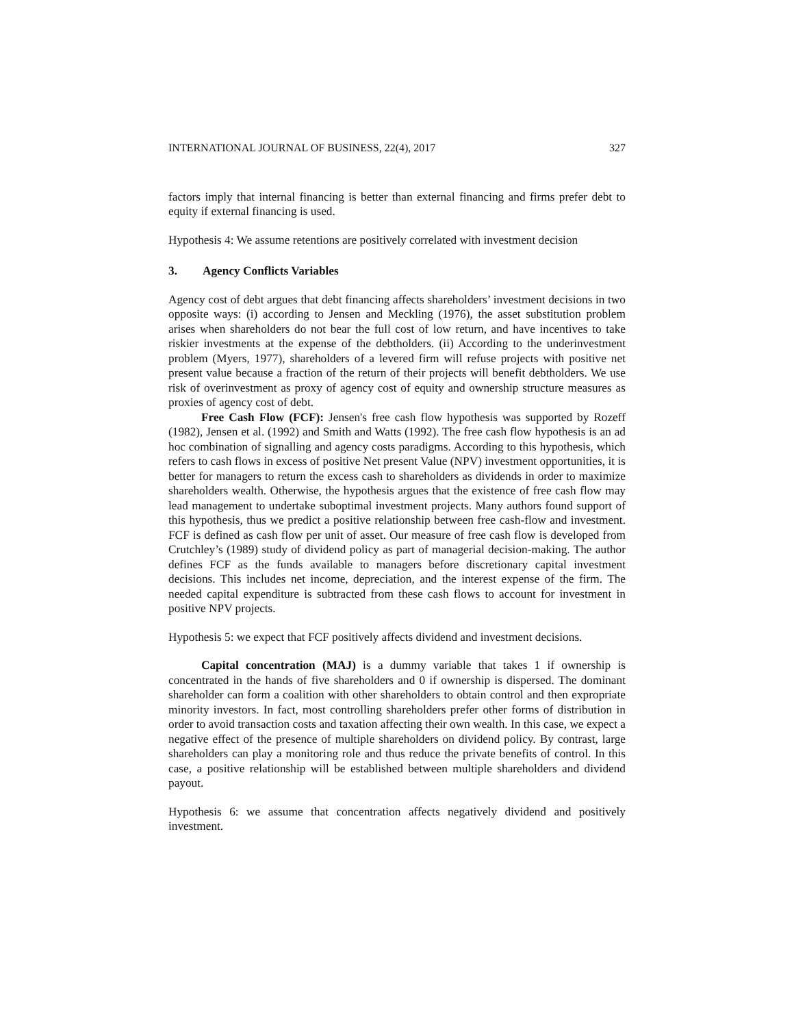INTERNATIONAL JOURNAL OF BUSINESS, 22(4), 2017 327
factors imply that internal financing is better than external financing and firms prefer debt to equity if external financing is used.
Hypothesis 4: We assume retentions are positively correlated with investment decision
3. Agency Conflicts Variables
Agency cost of debt argues that debt financing affects shareholders’ investment decisions in two opposite ways: (i) according to Jensen and Meckling (1976), the asset substitution problem arises when shareholders do not bear the full cost of low return, and have incentives to take riskier investments at the expense of the debtholders. (ii) According to the underinvestment problem (Myers, 1977), shareholders of a levered firm will refuse projects with positive net present value because a fraction of the return of their projects will benefit debtholders. We use risk of overinvestment as proxy of agency cost of equity and ownership structure measures as proxies of agency cost of debt.
Free Cash Flow (FCF): Jensen's free cash flow hypothesis was supported by Rozeff (1982), Jensen et al. (1992) and Smith and Watts (1992). The free cash flow hypothesis is an ad hoc combination of signalling and agency costs paradigms. According to this hypothesis, which refers to cash flows in excess of positive Net present Value (NPV) investment opportunities, it is better for managers to return the excess cash to shareholders as dividends in order to maximize shareholders wealth. Otherwise, the hypothesis argues that the existence of free cash flow may lead management to undertake suboptimal investment projects. Many authors found support of this hypothesis, thus we predict a positive relationship between free cash-flow and investment. FCF is defined as cash flow per unit of asset. Our measure of free cash flow is developed from Crutchley’s (1989) study of dividend policy as part of managerial decision-making. The author defines FCF as the funds available to managers before discretionary capital investment decisions. This includes net income, depreciation, and the interest expense of the firm. The needed capital expenditure is subtracted from these cash flows to account for investment in positive NPV projects.
Hypothesis 5: we expect that FCF positively affects dividend and investment decisions.
Capital concentration (MAJ) is a dummy variable that takes 1 if ownership is concentrated in the hands of five shareholders and 0 if ownership is dispersed. The dominant shareholder can form a coalition with other shareholders to obtain control and then expropriate minority investors. In fact, most controlling shareholders prefer other forms of distribution in order to avoid transaction costs and taxation affecting their own wealth. In this case, we expect a negative effect of the presence of multiple shareholders on dividend policy. By contrast, large shareholders can play a monitoring role and thus reduce the private benefits of control. In this case, a positive relationship will be established between multiple shareholders and dividend payout.
Hypothesis 6: we assume that concentration affects negatively dividend and positively investment.